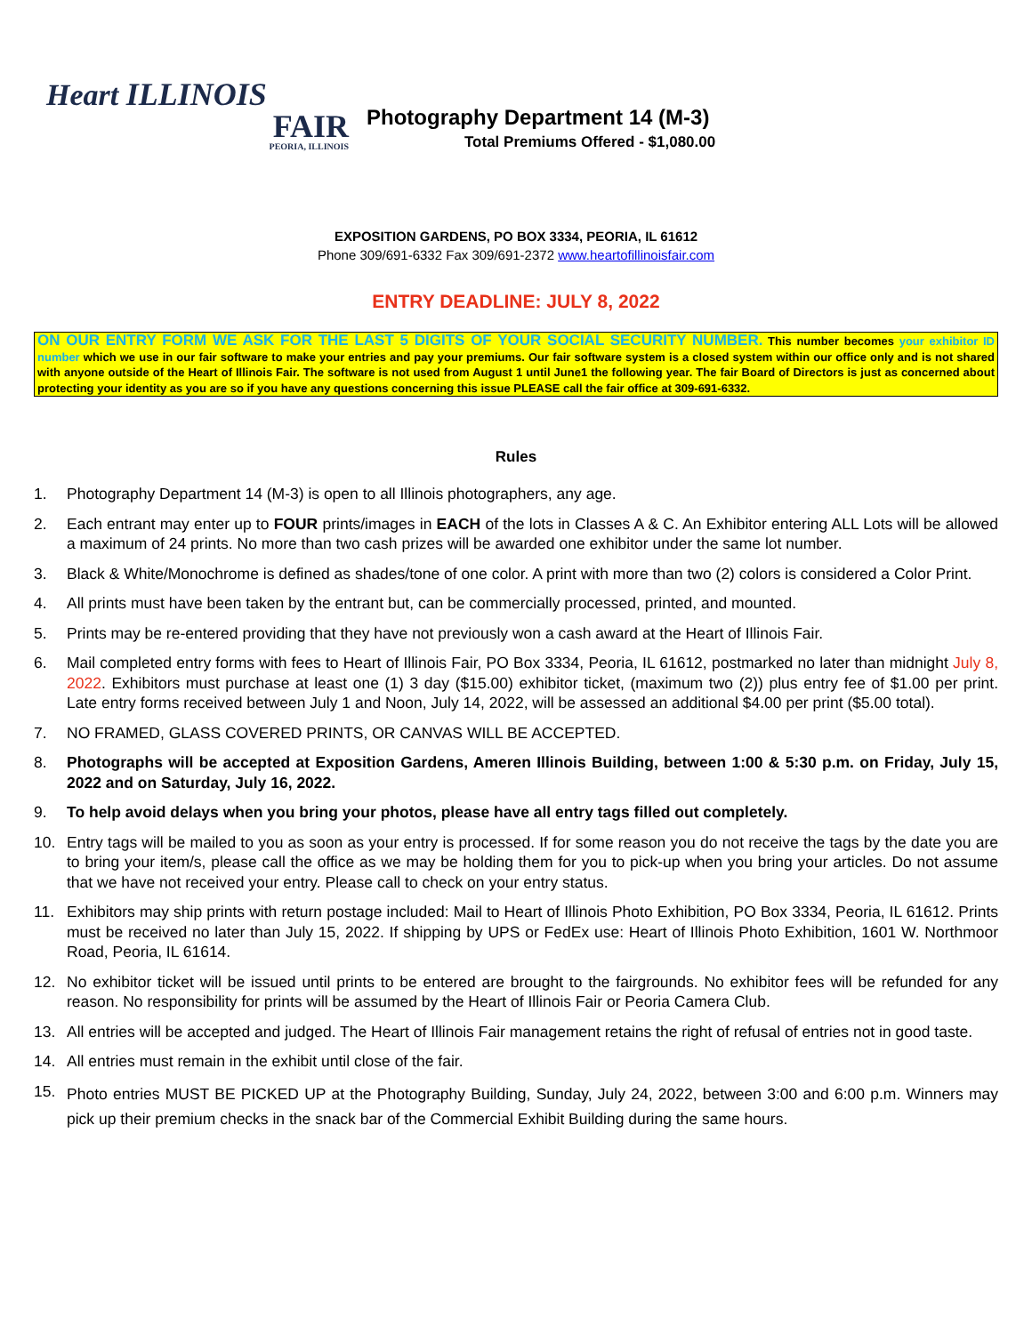Heart ILLINOIS
FAIR
PEORIA, ILLINOIS
Photography Department 14 (M-3)
Total Premiums Offered - $1,080.00
EXPOSITION GARDENS, PO BOX 3334, PEORIA, IL 61612
Phone 309/691-6332 Fax 309/691-2372 www.heartofillinoisfair.com
ENTRY DEADLINE: JULY 8, 2022
ON OUR ENTRY FORM WE ASK FOR THE LAST 5 DIGITS OF YOUR SOCIAL SECURITY NUMBER. This number becomes your exhibitor ID number which we use in our fair software to make your entries and pay your premiums. Our fair software system is a closed system within our office only and is not shared with anyone outside of the Heart of Illinois Fair. The software is not used from August 1 until June1 the following year. The fair Board of Directors is just as concerned about protecting your identity as you are so if you have any questions concerning this issue PLEASE call the fair office at 309-691-6332.
Rules
1. Photography Department 14 (M-3) is open to all Illinois photographers, any age.
2. Each entrant may enter up to FOUR prints/images in EACH of the lots in Classes A & C. An Exhibitor entering ALL Lots will be allowed a maximum of 24 prints. No more than two cash prizes will be awarded one exhibitor under the same lot number.
3. Black & White/Monochrome is defined as shades/tone of one color. A print with more than two (2) colors is considered a Color Print.
4. All prints must have been taken by the entrant but, can be commercially processed, printed, and mounted.
5. Prints may be re-entered providing that they have not previously won a cash award at the Heart of Illinois Fair.
6. Mail completed entry forms with fees to Heart of Illinois Fair, PO Box 3334, Peoria, IL 61612, postmarked no later than midnight July 8, 2022. Exhibitors must purchase at least one (1) 3 day ($15.00) exhibitor ticket, (maximum two (2)) plus entry fee of $1.00 per print. Late entry forms received between July 1 and Noon, July 14, 2022, will be assessed an additional $4.00 per print ($5.00 total).
7. NO FRAMED, GLASS COVERED PRINTS, OR CANVAS WILL BE ACCEPTED.
8. Photographs will be accepted at Exposition Gardens, Ameren Illinois Building, between 1:00 & 5:30 p.m. on Friday, July 15, 2022 and on Saturday, July 16, 2022.
9. To help avoid delays when you bring your photos, please have all entry tags filled out completely.
10. Entry tags will be mailed to you as soon as your entry is processed. If for some reason you do not receive the tags by the date you are to bring your item/s, please call the office as we may be holding them for you to pick-up when you bring your articles. Do not assume that we have not received your entry. Please call to check on your entry status.
11. Exhibitors may ship prints with return postage included: Mail to Heart of Illinois Photo Exhibition, PO Box 3334, Peoria, IL 61612. Prints must be received no later than July 15, 2022. If shipping by UPS or FedEx use: Heart of Illinois Photo Exhibition, 1601 W. Northmoor Road, Peoria, IL 61614.
12. No exhibitor ticket will be issued until prints to be entered are brought to the fairgrounds. No exhibitor fees will be refunded for any reason. No responsibility for prints will be assumed by the Heart of Illinois Fair or Peoria Camera Club.
13. All entries will be accepted and judged. The Heart of Illinois Fair management retains the right of refusal of entries not in good taste.
14. All entries must remain in the exhibit until close of the fair.
15. Photo entries MUST BE PICKED UP at the Photography Building, Sunday, July 24, 2022, between 3:00 and 6:00 p.m. Winners may pick up their premium checks in the snack bar of the Commercial Exhibit Building during the same hours.